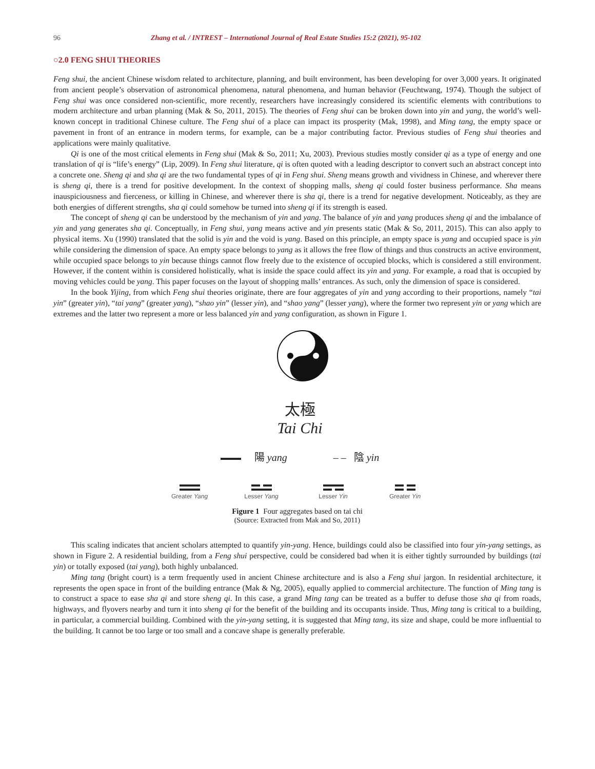96 Zhang et al. / INTREST – International Journal of Real Estate Studies 15:2 (2021), 95-102
○2.0 FENG SHUI THEORIES
Feng shui, the ancient Chinese wisdom related to architecture, planning, and built environment, has been developing for over 3,000 years. It originated from ancient people’s observation of astronomical phenomena, natural phenomena, and human behavior (Feuchtwang, 1974). Though the subject of Feng shui was once considered non-scientific, more recently, researchers have increasingly considered its scientific elements with contributions to modern architecture and urban planning (Mak & So, 2011, 2015). The theories of Feng shui can be broken down into yin and yang, the world’s well-known concept in traditional Chinese culture. The Feng shui of a place can impact its prosperity (Mak, 1998), and Ming tang, the empty space or pavement in front of an entrance in modern terms, for example, can be a major contributing factor. Previous studies of Feng shui theories and applications were mainly qualitative.
Qi is one of the most critical elements in Feng shui (Mak & So, 2011; Xu, 2003). Previous studies mostly consider qi as a type of energy and one translation of qi is “life’s energy” (Lip, 2009). In Feng shui literature, qi is often quoted with a leading descriptor to convert such an abstract concept into a concrete one. Sheng qi and sha qi are the two fundamental types of qi in Feng shui. Sheng means growth and vividness in Chinese, and wherever there is sheng qi, there is a trend for positive development. In the context of shopping malls, sheng qi could foster business performance. Sha means inauspiciousness and fierceness, or killing in Chinese, and wherever there is sha qi, there is a trend for negative development. Noticeably, as they are both energies of different strengths, sha qi could somehow be turned into sheng qi if its strength is eased.
The concept of sheng qi can be understood by the mechanism of yin and yang. The balance of yin and yang produces sheng qi and the imbalance of yin and yang generates sha qi. Conceptually, in Feng shui, yang means active and yin presents static (Mak & So, 2011, 2015). This can also apply to physical items. Xu (1990) translated that the solid is yin and the void is yang. Based on this principle, an empty space is yang and occupied space is yin while considering the dimension of space. An empty space belongs to yang as it allows the free flow of things and thus constructs an active environment, while occupied space belongs to yin because things cannot flow freely due to the existence of occupied blocks, which is considered a still environment. However, if the content within is considered holistically, what is inside the space could affect its yin and yang. For example, a road that is occupied by moving vehicles could be yang. This paper focuses on the layout of shopping malls’ entrances. As such, only the dimension of space is considered.
In the book Yijing, from which Feng shui theories originate, there are four aggregates of yin and yang according to their proportions, namely “tai yin” (greater yin), “tai yang” (greater yang), “shao yin” (lesser yin), and “shao yang” (lesser yang), where the former two represent yin or yang which are extremes and the latter two represent a more or less balanced yin and yang configuration, as shown in Figure 1.
太極
Tai Chi
陽 yang – – 陰 yin
Greater Yang
Lesser Yang Lesser Yin Greater Yin
Figure 1 Four aggregates based on tai chi
(Source: Extracted from Mak and So, 2011)
This scaling indicates that ancient scholars attempted to quantify yin-yang. Hence, buildings could also be classified into four yin-yang settings, as shown in Figure 2. A residential building, from a Feng shui perspective, could be considered bad when it is either tightly surrounded by buildings (tai yin) or totally exposed (tai yang), both highly unbalanced.
Ming tang (bright court) is a term frequently used in ancient Chinese architecture and is also a Feng shui jargon. In residential architecture, it represents the open space in front of the building entrance (Mak & Ng, 2005), equally applied to commercial architecture. The function of Ming tang is to construct a space to ease sha qi and store sheng qi. In this case, a grand Ming tang can be treated as a buffer to defuse those sha qi from roads, highways, and flyovers nearby and turn it into sheng qi for the benefit of the building and its occupants inside. Thus, Ming tang is critical to a building, in particular, a commercial building. Combined with the yin-yang setting, it is suggested that Ming tang, its size and shape, could be more influential to the building. It cannot be too large or too small and a concave shape is generally preferable.